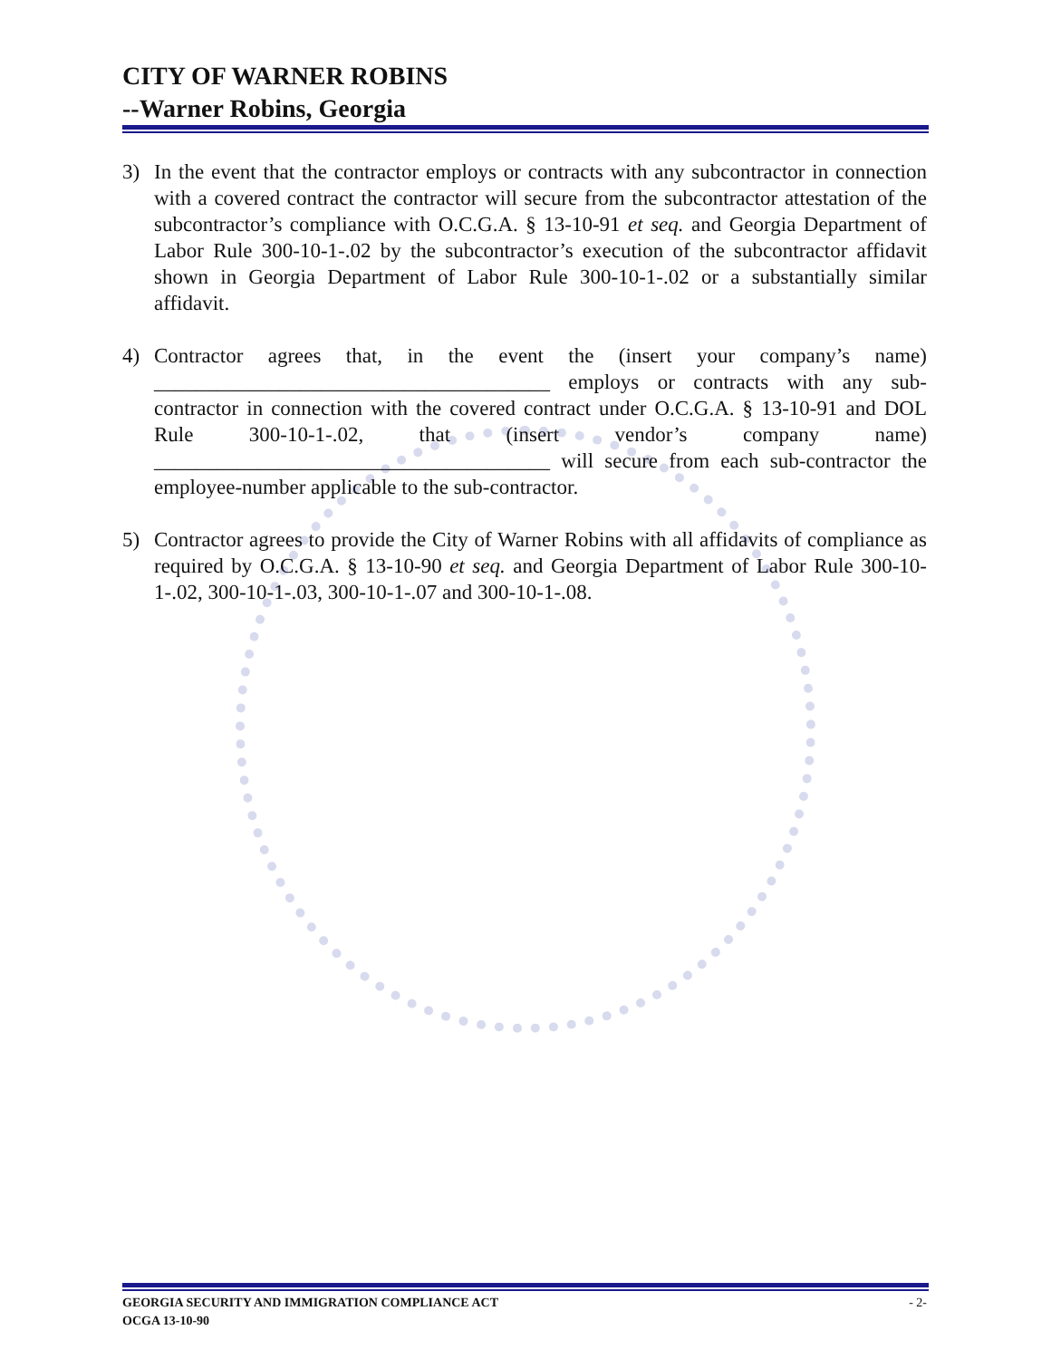CITY OF WARNER ROBINS
--Warner Robins, Georgia
3) In the event that the contractor employs or contracts with any subcontractor in connection with a covered contract the contractor will secure from the subcontractor attestation of the subcontractor’s compliance with O.C.G.A. § 13-10-91 et seq. and Georgia Department of Labor Rule 300-10-1-.02 by the subcontractor’s execution of the subcontractor affidavit shown in Georgia Department of Labor Rule 300-10-1-.02 or a substantially similar affidavit.
4) Contractor agrees that, in the event the (insert your company’s name) ______________________________________ employs or contracts with any sub-contractor in connection with the covered contract under O.C.G.A. § 13-10-91 and DOL Rule 300-10-1-.02, that (insert vendor’s company name) ______________________________________ will secure from each sub-contractor the employee-number applicable to the sub-contractor.
5) Contractor agrees to provide the City of Warner Robins with all affidavits of compliance as required by O.C.G.A. § 13-10-90 et seq. and Georgia Department of Labor Rule 300-10-1-.02, 300-10-1-.03, 300-10-1-.07 and 300-10-1-.08.
GEORGIA SECURITY AND IMMIGRATION COMPLIANCE ACT - 2-
OCGA 13-10-90